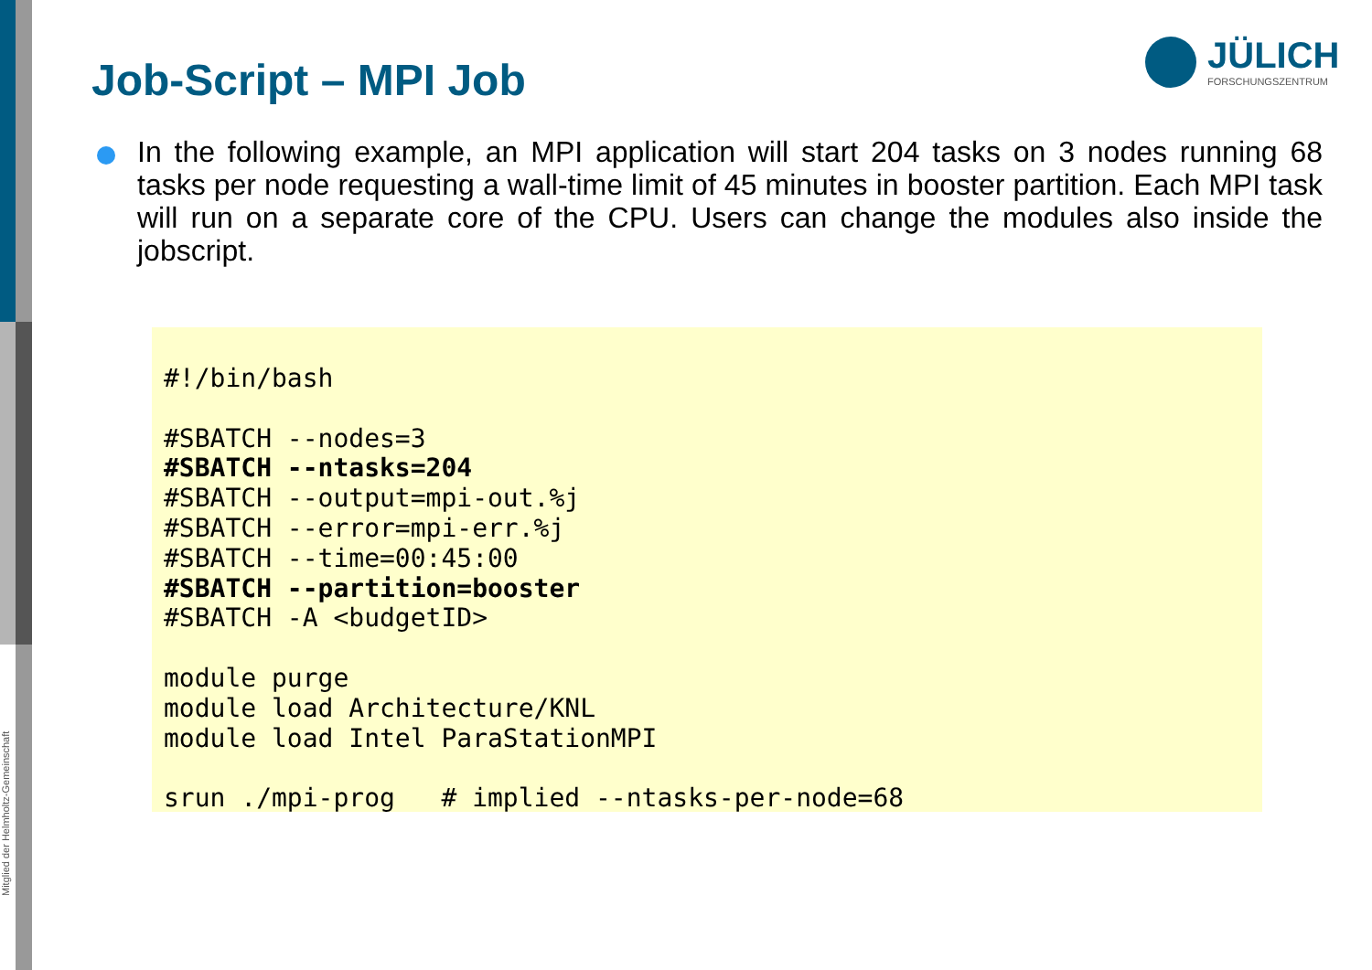Mitglied der Helmholtz-Gemeinschaft
Job-Script – MPI Job
JÜLICH
FORSCHUNGSZENTRUM
In the following example, an MPI application will start 204 tasks on 3 nodes running 68 tasks per node requesting a wall-time limit of 45 minutes in booster partition. Each MPI task will run on a separate core of the CPU. Users can change the modules also inside the jobscript.
#!/bin/bash

#SBATCH --nodes=3
#SBATCH --ntasks=204
#SBATCH --output=mpi-out.%j
#SBATCH --error=mpi-err.%j
#SBATCH --time=00:45:00
#SBATCH --partition=booster
#SBATCH -A <budgetID>

module purge
module load Architecture/KNL
module load Intel ParaStationMPI

srun ./mpi-prog   # implied --ntasks-per-node=68